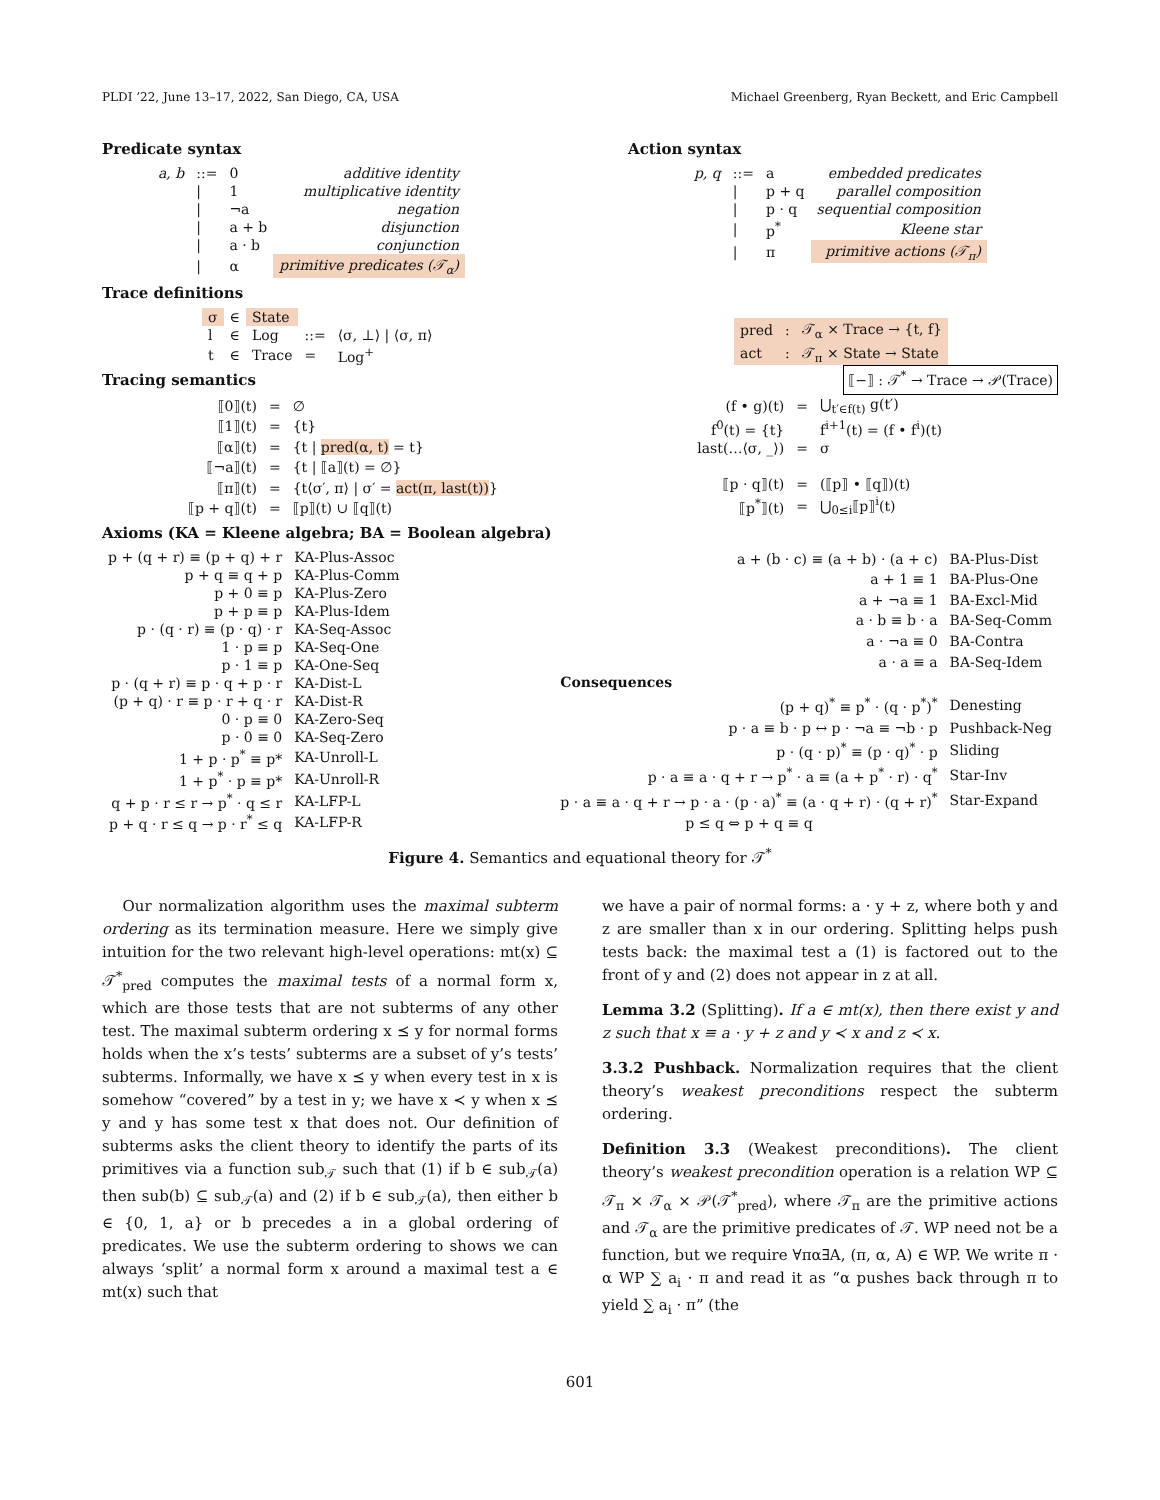PLDI ’22, June 13–17, 2022, San Diego, CA, USA Michael Greenberg, Ryan Beckett, and Eric Campbell
Predicate syntax
| a, b | ::= | 0 | additive identity |
| | / | 1 | multiplicative identity |
| | / | ¬a | negation |
| | / | a + b | disjunction |
| | / | a · b | conjunction |
| | / | α | primitive predicates (𝒯<sub>α</sub>) |
Action syntax
| p, q | ::= | a | embedded predicates |
| | / | p + q | parallel composition |
| | / | p · q | sequential composition |
| | / | p<sup>*</sup> | Kleene star |
| | / | π | primitive actions (𝒯<sub>π</sub>) |
Trace definitions
| σ | ∈ | State | | |
| l | ∈ | Log | ::= | ⟨σ, ⊥⟩ / ⟨σ, π⟩ |
| t | ∈ | Trace | = | Log<sup>+</sup> |
| pred | : | 𝒯<sub>α</sub> × Trace → {t, f} |
| act | : | 𝒯<sub>π</sub> × State → State |
Tracing semantics
⟦−⟧ : 𝒯<sup>*</sup> → Trace → 𝒫(Trace)
| ⟦0⟧(t) | = | ∅ |
| ⟦1⟧(t) | = | {t} |
| ⟦α⟧(t) | = | {t / pred(α, t) = t} |
| ⟦¬a⟧(t) | = | {t / ⟦a⟧(t) = ∅} |
| ⟦π⟧(t) | = | {t⟨σ′, π⟩ / σ′ = act(π, last(t)) } |
| ⟦p + q⟧(t) | = | ⟦p⟧(t) ∪ ⟦q⟧(t) |
| (f • g)(t) | = | ⋃<sub>t′∈f(t)</sub> g(t′) |
| f<sup>0</sup>(t) = {t} | | f<sup>i+1</sup>(t) = (f • f<sup>i</sup>)(t) |
| last(…⟨σ, _⟩) | = | σ |
| ⟦p · q⟧(t) | = | (⟦p⟧ • ⟦q⟧)(t) |
| ⟦p<sup>*</sup>⟧(t) | = | ⋃<sub>0≤i</sub>⟦p⟧<sup>i</sup>(t) |
Axioms (KA = Kleene algebra; BA = Boolean algebra)
| p + (q + r) ≡ (p + q) + r | KA-Plus-Assoc |
| p + q ≡ q + p | KA-Plus-Comm |
| p + 0 ≡ p | KA-Plus-Zero |
| p + p ≡ p | KA-Plus-Idem |
| p · (q · r) ≡ (p · q) · r | KA-Seq-Assoc |
| 1 · p ≡ p | KA-Seq-One |
| p · 1 ≡ p | KA-One-Seq |
| p · (q + r) ≡ p · q + p · r | KA-Dist-L |
| (p + q) · r ≡ p · r + q · r | KA-Dist-R |
| 0 · p ≡ 0 | KA-Zero-Seq |
| p · 0 ≡ 0 | KA-Seq-Zero |
| 1 + p · p<sup>*</sup> ≡ p* | KA-Unroll-L |
| 1 + p<sup>*</sup> · p ≡ p* | KA-Unroll-R |
| q + p · r ≤ r → p<sup>*</sup> · q ≤ r | KA-LFP-L |
| p + q · r ≤ q → p · r<sup>*</sup> ≤ q | KA-LFP-R |
| a + (b · c) ≡ (a + b) · (a + c) | BA-Plus-Dist |
| a + 1 ≡ 1 | BA-Plus-One |
| a + ¬a ≡ 1 | BA-Excl-Mid |
| a · b ≡ b · a | BA-Seq-Comm |
| a · ¬a ≡ 0 | BA-Contra |
| a · a ≡ a | BA-Seq-Idem |
| Consequences | |
| (p + q)<sup>*</sup> ≡ p<sup>*</sup> · (q · p<sup>*</sup>)<sup>*</sup> | Denesting |
| p · a ≡ b · p ↔ p · ¬a ≡ ¬b · p | Pushback-Neg |
| p · (q · p)<sup>*</sup> ≡ (p · q)<sup>*</sup> · p | Sliding |
| p · a ≡ a · q + r → p<sup>*</sup> · a ≡ (a + p<sup>*</sup> · r) · q<sup>*</sup> | Star-Inv |
| p · a ≡ a · q + r → p · a · (p · a)<sup>*</sup> ≡ (a · q + r) · (q + r)<sup>*</sup> | Star-Expand |
| p ≤ q ⇔ p + q ≡ q | |
Figure 4. Semantics and equational theory for 𝒯<sup>*</sup>
Our normalization algorithm uses the maximal subterm ordering as its termination measure. Here we simply give intuition for the two relevant high-level operations: mt(x) ⊆ 𝒯<sup>*</sup><sub>pred</sub> computes the maximal tests of a normal form x, which are those tests that are not subterms of any other test. The maximal subterm ordering x ⪯ y for normal forms holds when the x’s tests’ subterms are a subset of y’s tests’ subterms. Informally, we have x ⪯ y when every test in x is somehow “covered” by a test in y; we have x ≺ y when x ⪯ y and y has some test x that does not. Our definition of subterms asks the client theory to identify the parts of its primitives via a function sub<sub>𝒯</sub> such that (1) if b ∈ sub<sub>𝒯</sub>(a) then sub(b) ⊆ sub<sub>𝒯</sub>(a) and (2) if b ∈ sub<sub>𝒯</sub>(a), then either b ∈ {0, 1, a} or b precedes a in a global ordering of predicates. We use the subterm ordering to shows we can always ‘split’ a normal form x around a maximal test a ∈ mt(x) such that
we have a pair of normal forms: a · y + z, where both y and z are smaller than x in our ordering. Splitting helps push tests back: the maximal test a (1) is factored out to the front of y and (2) does not appear in z at all.
Lemma 3.2 (Splitting). If a ∈ mt(x), then there exist y and z such that x ≡ a · y + z and y ≺ x and z ≺ x.
3.3.2 Pushback. Normalization requires that the client theory’s weakest preconditions respect the subterm ordering.
Definition 3.3 (Weakest preconditions). The client theory’s weakest precondition operation is a relation WP ⊆ 𝒯<sub>π</sub> × 𝒯<sub>α</sub> × 𝒫(𝒯<sup>*</sup><sub>pred</sub>), where 𝒯<sub>π</sub> are the primitive actions and 𝒯<sub>α</sub> are the primitive predicates of 𝒯. WP need not be a function, but we require ∀πα∃A, (π, α, A) ∈ WP. We write π · α WP ∑ a<sub>i</sub> · π and read it as “α pushes back through π to yield ∑ a<sub>i</sub> · π” (the
601